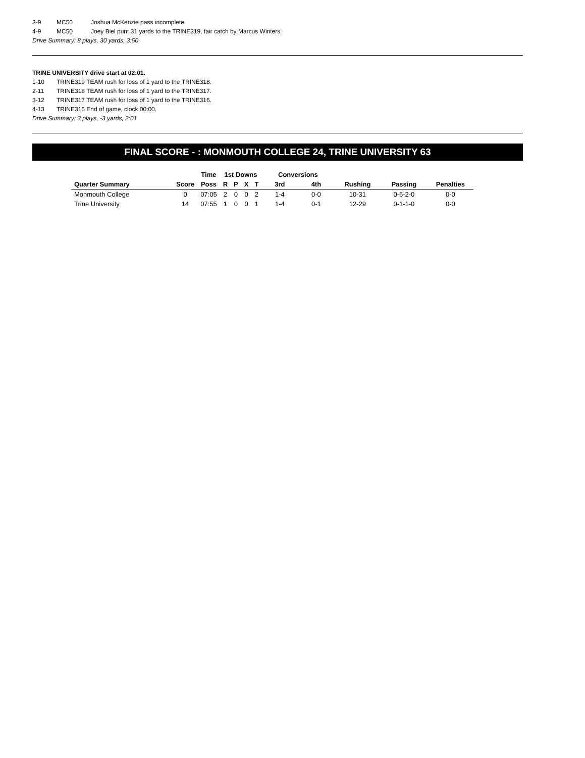3-9 MC50 Joshua McKenzie pass incomplete.
4-9 MC50 Joey Biel punt 31 yards to the TRINE319, fair catch by Marcus Winters.
Drive Summary: 8 plays, 30 yards, 3:50
TRINE UNIVERSITY drive start at 02:01.
1-10 TRINE319 TEAM rush for loss of 1 yard to the TRINE318.
2-11 TRINE318 TEAM rush for loss of 1 yard to the TRINE317.
3-12 TRINE317 TEAM rush for loss of 1 yard to the TRINE316.
4-13 TRINE316 End of game, clock 00:00.
Drive Summary: 3 plays, -3 yards, 2:01
FINAL SCORE - : MONMOUTH COLLEGE 24, TRINE UNIVERSITY 63
| | | Time | 1st Downs | | | | Conversions | | | | |
| --- | --- | --- | --- | --- | --- | --- | --- | --- | --- | --- | --- |
| Quarter Summary | Score | Poss | R | P | X | T | 3rd | 4th | Rushing | Passing | Penalties |
| Monmouth College | 0 | 07:05 | 2 | 0 | 0 | 2 | 1-4 | 0-0 | 10-31 | 0-6-2-0 | 0-0 |
| Trine University | 14 | 07:55 | 1 | 0 | 0 | 1 | 1-4 | 0-1 | 12-29 | 0-1-1-0 | 0-0 |